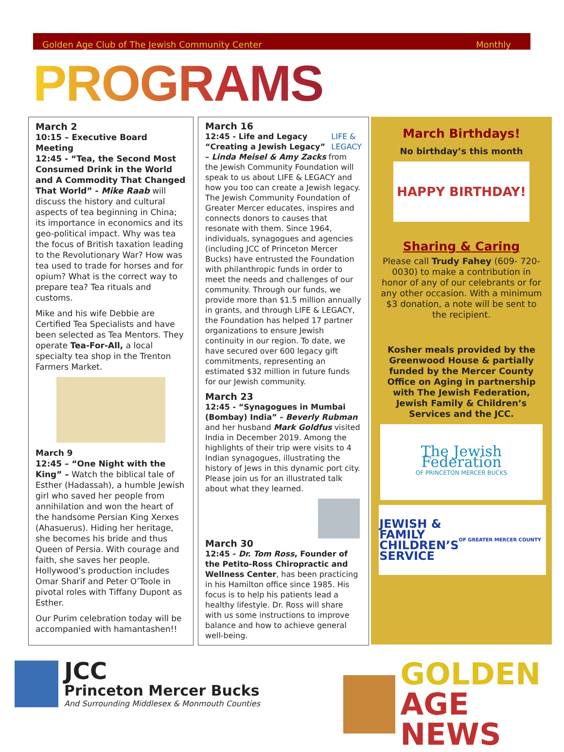Golden Age Club of The Jewish Community Center Monthly
PROGRAMS
March 2
10:15 – Executive Board Meeting
12:45 - “Tea, the Second Most Consumed Drink in the World and A Commodity That Changed That World” - Mike Raab will discuss the history and cultural aspects of tea beginning in China; its importance in economics and its geo-political impact. Why was tea the focus of British taxation leading to the Revolutionary War? How was tea used to trade for horses and for opium? What is the correct way to prepare tea? Tea rituals and customs.
Mike and his wife Debbie are Certified Tea Specialists and have been selected as Tea Mentors. They operate Tea-For-All, a local specialty tea shop in the Trenton Farmers Market.
March 9
12:45 – “One Night with the King” – Watch the biblical tale of Esther (Hadassah), a humble Jewish girl who saved her people from annihilation and won the heart of the handsome Persian King Xerxes (Ahasuerus). Hiding her heritage, she becomes his bride and thus Queen of Persia. With courage and faith, she saves her people. Hollywood’s production includes Omar Sharif and Peter O’Toole in pivotal roles with Tiffany Dupont as Esther.
Our Purim celebration today will be accompanied with hamantashen!!
March 16
LIFE &
LEGACY 12:45 - Life and Legacy
“Creating a Jewish Legacy” – Linda Meisel & Amy Zacks from the Jewish Community Foundation will speak to us about LIFE & LEGACY and how you too can create a Jewish legacy. The Jewish Community Foundation of Greater Mercer educates, inspires and connects donors to causes that resonate with them. Since 1964, individuals, synagogues and agencies (including JCC of Princeton Mercer Bucks) have entrusted the Foundation with philanthropic funds in order to meet the needs and challenges of our community. Through our funds, we provide more than $1.5 million annually in grants, and through LIFE & LEGACY, the Foundation has helped 17 partner organizations to ensure Jewish continuity in our region. To date, we have secured over 600 legacy gift commitments, representing an estimated $32 million in future funds for our Jewish community.
March 23
12:45 - “Synagogues in Mumbai (Bombay) India” - Beverly Rubman and her husband Mark Goldfus visited India in December 2019. Among the highlights of their trip were visits to 4 Indian synagogues, illustrating the history of Jews in this dynamic port city. Please join us for an illustrated talk about what they learned.
March 30
12:45 - Dr. Tom Ross, Founder of the Petito-Ross Chiropractic and Wellness Center, has been practicing in his Hamilton office since 1985. His focus is to help his patients lead a healthy lifestyle. Dr. Ross will share with us some instructions to improve balance and how to achieve general well-being.
March Birthdays!
No birthday’s this month
HAPPY BIRTHDAY!
Sharing & Caring
Please call Trudy Fahey (609- 720-0030) to make a contribution in honor of any of our celebrants or for any other occasion. With a minimum $3 donation, a note will be sent to the recipient.
Kosher meals provided by the Greenwood House & partially funded by the Mercer County Office on Aging in partnership with The Jewish Federation, Jewish Family & Children’s Services and the JCC.
The Jewish Federation
OF PRINCETON MERCER BUCKS
JEWISH &
FAMILY
CHILDREN’S
SERVICE OF GREATER MERCER COUNTY
JCC
Princeton Mercer Bucks
And Surrounding Middlesex & Monmouth Counties
GOLDEN
AGE NEWS